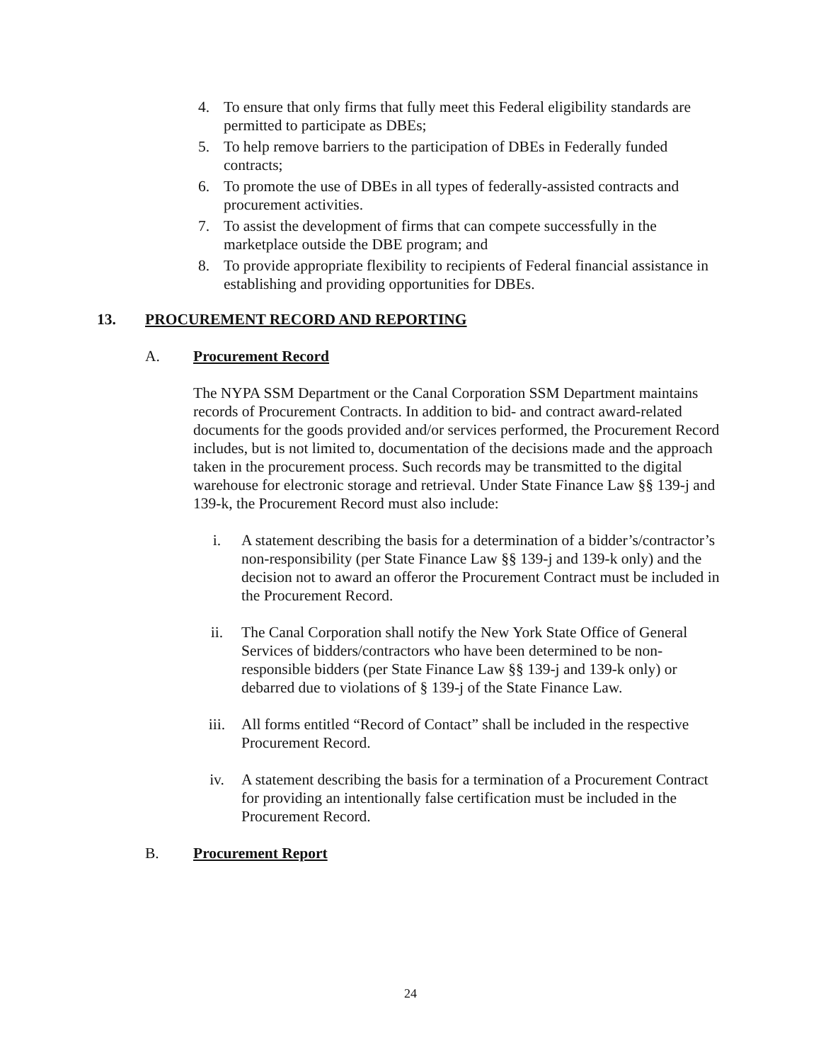4. To ensure that only firms that fully meet this Federal eligibility standards are permitted to participate as DBEs;
5. To help remove barriers to the participation of DBEs in Federally funded contracts;
6. To promote the use of DBEs in all types of federally-assisted contracts and procurement activities.
7. To assist the development of firms that can compete successfully in the marketplace outside the DBE program; and
8. To provide appropriate flexibility to recipients of Federal financial assistance in establishing and providing opportunities for DBEs.
13. PROCUREMENT RECORD AND REPORTING
A. Procurement Record
The NYPA SSM Department or the Canal Corporation SSM Department maintains records of Procurement Contracts. In addition to bid- and contract award-related documents for the goods provided and/or services performed, the Procurement Record includes, but is not limited to, documentation of the decisions made and the approach taken in the procurement process. Such records may be transmitted to the digital warehouse for electronic storage and retrieval. Under State Finance Law §§ 139-j and 139-k, the Procurement Record must also include:
i. A statement describing the basis for a determination of a bidder’s/contractor’s non-responsibility (per State Finance Law §§ 139-j and 139-k only) and the decision not to award an offeror the Procurement Contract must be included in the Procurement Record.
ii. The Canal Corporation shall notify the New York State Office of General Services of bidders/contractors who have been determined to be non-responsible bidders (per State Finance Law §§ 139-j and 139-k only) or debarred due to violations of § 139-j of the State Finance Law.
iii. All forms entitled “Record of Contact” shall be included in the respective Procurement Record.
iv. A statement describing the basis for a termination of a Procurement Contract for providing an intentionally false certification must be included in the Procurement Record.
B. Procurement Report
24